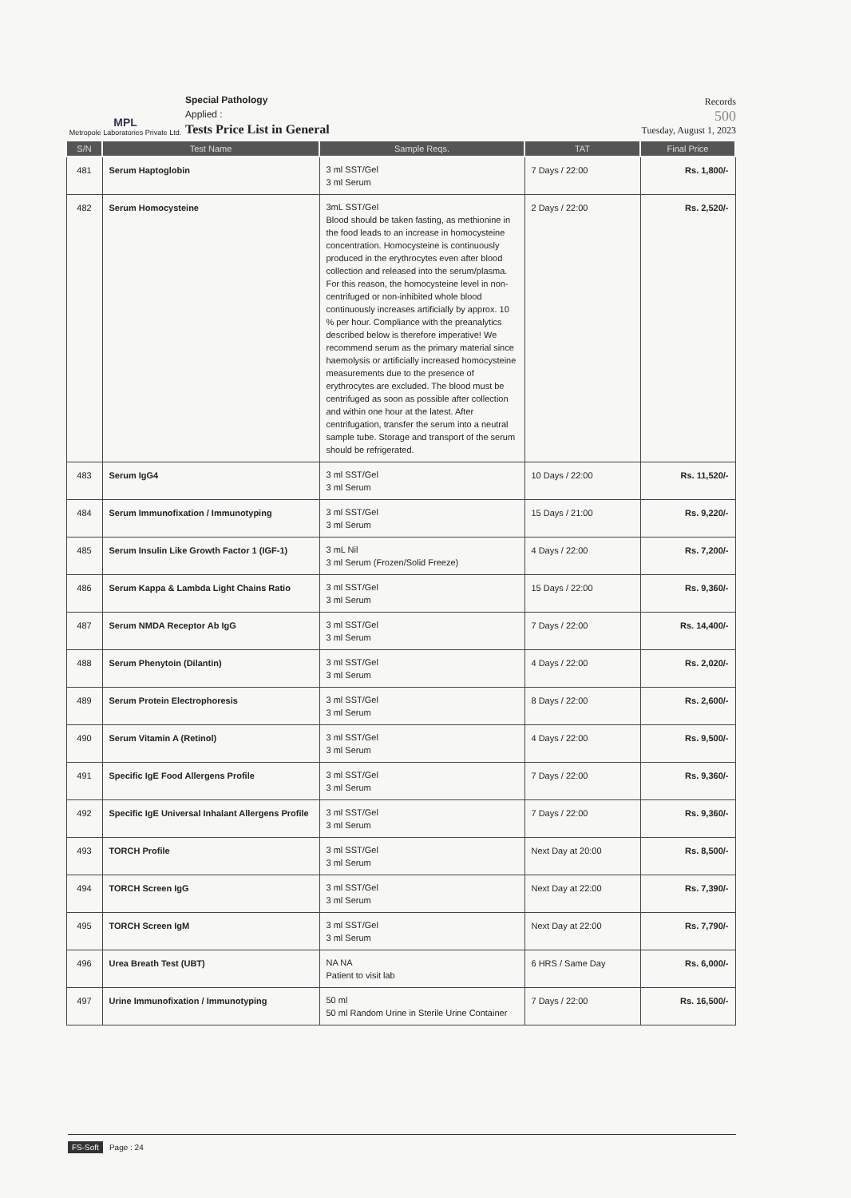MPL
Metropole Laboratories Private Ltd.
Special Pathology
Applied :
Tests Price List in General
Records
500
Tuesday, August 1, 2023
| S/N | Test Name | Sample Reqs. | TAT | Final Price |
| --- | --- | --- | --- | --- |
| 481 | Serum Haptoglobin | 3 ml SST/Gel 3 ml Serum | 7 Days / 22:00 | Rs. 1,800/- |
| 482 | Serum Homocysteine | 3mL SST/Gel Blood should be taken fasting, as methionine in the food leads to an increase in homocysteine concentration. Homocysteine is continuously produced in the erythrocytes even after blood collection and released into the serum/plasma. For this reason, the homocysteine level in non-centrifuged or non-inhibited whole blood continuously increases artificially by approx. 10 % per hour. Compliance with the preanalytics described below is therefore imperative! We recommend serum as the primary material since haemolysis or artificially increased homocysteine measurements due to the presence of erythrocytes are excluded. The blood must be centrifuged as soon as possible after collection and within one hour at the latest. After centrifugation, transfer the serum into a neutral sample tube. Storage and transport of the serum should be refrigerated. | 2 Days / 22:00 | Rs. 2,520/- |
| 483 | Serum IgG4 | 3 ml SST/Gel 3 ml Serum | 10 Days / 22:00 | Rs. 11,520/- |
| 484 | Serum Immunofixation / Immunotyping | 3 ml SST/Gel 3 ml Serum | 15 Days / 21:00 | Rs. 9,220/- |
| 485 | Serum Insulin Like Growth Factor 1 (IGF-1) | 3 mL Nil 3 ml Serum (Frozen/Solid Freeze) | 4 Days / 22:00 | Rs. 7,200/- |
| 486 | Serum Kappa & Lambda Light Chains Ratio | 3 ml SST/Gel 3 ml Serum | 15 Days / 22:00 | Rs. 9,360/- |
| 487 | Serum NMDA Receptor Ab IgG | 3 ml SST/Gel 3 ml Serum | 7 Days / 22:00 | Rs. 14,400/- |
| 488 | Serum Phenytoin (Dilantin) | 3 ml SST/Gel 3 ml Serum | 4 Days / 22:00 | Rs. 2,020/- |
| 489 | Serum Protein Electrophoresis | 3 ml SST/Gel 3 ml Serum | 8 Days / 22:00 | Rs. 2,600/- |
| 490 | Serum Vitamin A (Retinol) | 3 ml SST/Gel 3 ml Serum | 4 Days / 22:00 | Rs. 9,500/- |
| 491 | Specific IgE Food Allergens Profile | 3 ml SST/Gel 3 ml Serum | 7 Days / 22:00 | Rs. 9,360/- |
| 492 | Specific IgE Universal Inhalant Allergens Profile | 3 ml SST/Gel 3 ml Serum | 7 Days / 22:00 | Rs. 9,360/- |
| 493 | TORCH Profile | 3 ml SST/Gel 3 ml Serum | Next Day at 20:00 | Rs. 8,500/- |
| 494 | TORCH Screen IgG | 3 ml SST/Gel 3 ml Serum | Next Day at 22:00 | Rs. 7,390/- |
| 495 | TORCH Screen IgM | 3 ml SST/Gel 3 ml Serum | Next Day at 22:00 | Rs. 7,790/- |
| 496 | Urea Breath Test (UBT) | NA NA Patient to visit lab | 6 HRS / Same Day | Rs. 6,000/- |
| 497 | Urine Immunofixation / Immunotyping | 50 ml 50 ml Random Urine in Sterile Urine Container | 7 Days / 22:00 | Rs. 16,500/- |
FS-Soft Page : 24